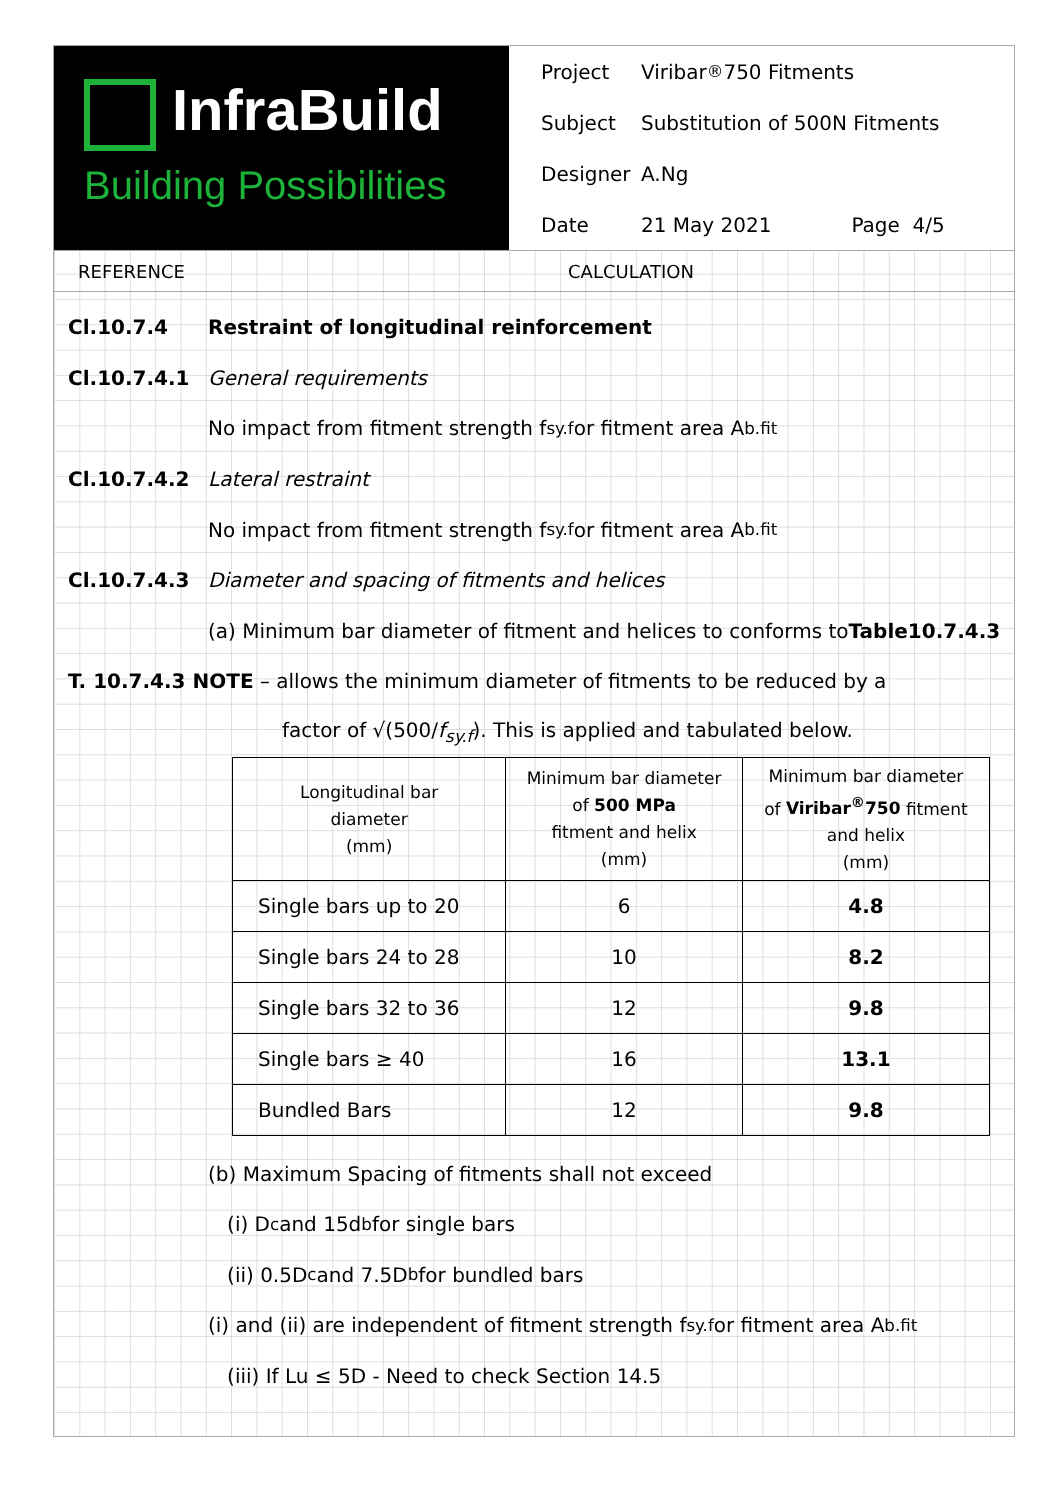InfraBuild
Building Possibilities
Project Viribar<sup>®</sup>750 Fitments
Subject Substitution of 500N Fitments
Designer A.Ng
Date 21 May 2021 Page 4/5
REFERENCE CALCULATION
Cl.10.7.4 Restraint of longitudinal reinforcement
Cl.10.7.4.1 General requirements
No impact from fitment strength f<sub>sy.f</sub> or fitment area A<sub>b.fit</sub>
Cl.10.7.4.2 Lateral restraint
No impact from fitment strength f<sub>sy.f</sub> or fitment area A<sub>b.fit</sub>
Cl.10.7.4.3 Diameter and spacing of fitments and helices
(a) Minimum bar diameter of fitment and helices to conforms to Table10.7.4.3
T. 10.7.4.3 NOTE – allows the minimum diameter of fitments to be reduced by a
factor of √(500/f<sub>sy.f</sub>). This is applied and tabulated below.
| Longitudinal bar diameter (mm) | Minimum bar diameter of 500 MPa fitment and helix (mm) | Minimum bar diameter of Viribar<sup>®</sup>750 fitment and helix (mm) |
| --- | --- | --- |
| Single bars up to 20 | 6 | 4.8 |
| Single bars 24 to 28 | 10 | 8.2 |
| Single bars 32 to 36 | 12 | 9.8 |
| Single bars ≥ 40 | 16 | 13.1 |
| Bundled Bars | 12 | 9.8 |
(b) Maximum Spacing of fitments shall not exceed
(i) D<sub>c</sub> and 15d<sub>b</sub> for single bars
(ii) 0.5D<sub>c</sub> and 7.5D<sub>b</sub> for bundled bars
(i) and (ii) are independent of fitment strength f<sub>sy.f</sub> or fitment area A<sub>b.fit</sub>
(iii) If Lu ≤ 5D - Need to check Section 14.5